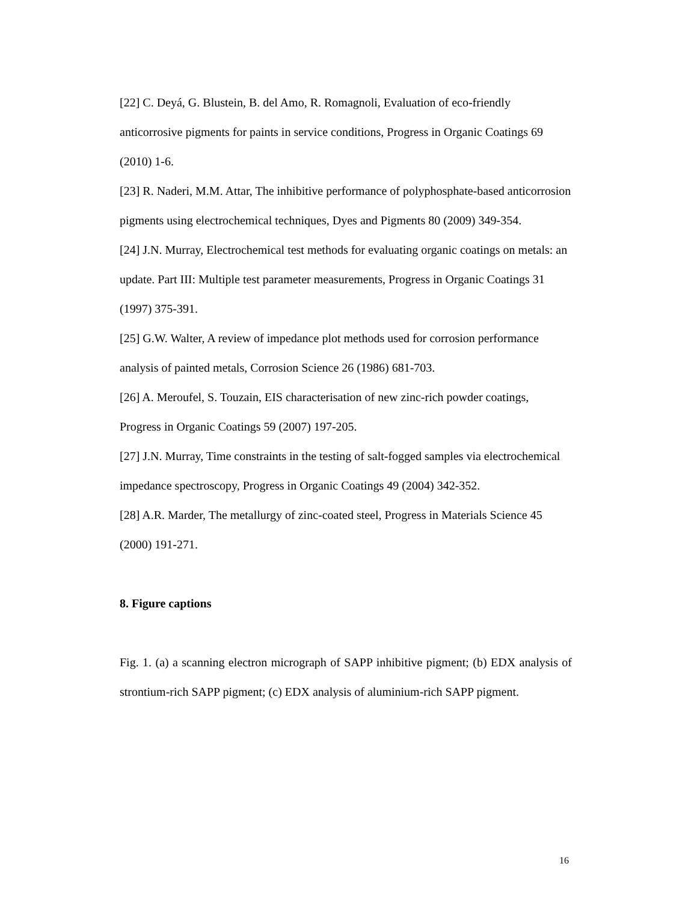[22] C. Deyá, G. Blustein, B. del Amo, R. Romagnoli, Evaluation of eco-friendly anticorrosive pigments for paints in service conditions, Progress in Organic Coatings 69 (2010) 1-6.
[23] R. Naderi, M.M. Attar, The inhibitive performance of polyphosphate-based anticorrosion pigments using electrochemical techniques, Dyes and Pigments 80 (2009) 349-354.
[24] J.N. Murray, Electrochemical test methods for evaluating organic coatings on metals: an update. Part III: Multiple test parameter measurements, Progress in Organic Coatings 31 (1997) 375-391.
[25] G.W. Walter, A review of impedance plot methods used for corrosion performance analysis of painted metals, Corrosion Science 26 (1986) 681-703.
[26] A. Meroufel, S. Touzain, EIS characterisation of new zinc-rich powder coatings, Progress in Organic Coatings 59 (2007) 197-205.
[27] J.N. Murray, Time constraints in the testing of salt-fogged samples via electrochemical impedance spectroscopy, Progress in Organic Coatings 49 (2004) 342-352.
[28] A.R. Marder, The metallurgy of zinc-coated steel, Progress in Materials Science 45 (2000) 191-271.
8. Figure captions
Fig. 1. (a) a scanning electron micrograph of SAPP inhibitive pigment; (b) EDX analysis of strontium-rich SAPP pigment; (c) EDX analysis of aluminium-rich SAPP pigment.
16